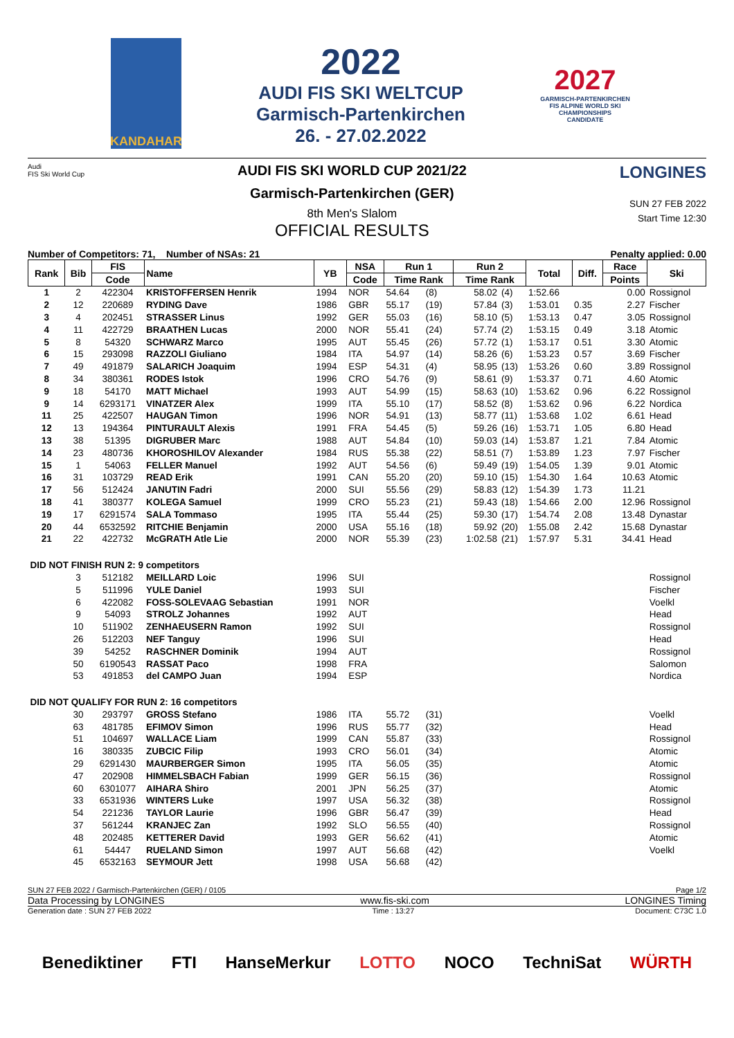KANDAHAR
2022
AUDI FIS SKI WELTCUP
Garmisch-Partenkirchen
26. - 27.02.2022
2027
GARMISCH-PARTENKIRCHEN FIS ALPINE WORLD SKI CHAMPIONSHIPS CANDIDATE
Audi
FIS Ski World Cup
AUDI FIS SKI WORLD CUP 2021/22
Garmisch-Partenkirchen (GER)
8th Men's Slalom
OFFICIAL RESULTS
LONGINES
SUN 27 FEB 2022
Start Time 12:30
Number of Competitors: 71, Number of NSAs: 21 Penalty applied: 0.00
| Rank | Bib | FIS | Name | YB | NSA | Run 1 | | Run 2 | | Total | Diff. | Race | Ski |
| --- | --- | --- | --- | --- | --- | --- | --- | --- | --- | --- | --- | --- | --- |
| | | Code | | | Code | Time Rank | | Time Rank | | | | Points | |
| 1 | 2 | 422304 | KRISTOFFERSEN Henrik | 1994 | NOR | 54.64 | (8) | 58.02 | (4) | 1:52.66 | | 0.00 | Rossignol |
| 2 | 12 | 220689 | RYDING Dave | 1986 | GBR | 55.17 | (19) | 57.84 | (3) | 1:53.01 | 0.35 | 2.27 | Fischer |
| 3 | 4 | 202451 | STRASSER Linus | 1992 | GER | 55.03 | (16) | 58.10 | (5) | 1:53.13 | 0.47 | 3.05 | Rossignol |
| 4 | 11 | 422729 | BRAATHEN Lucas | 2000 | NOR | 55.41 | (24) | 57.74 | (2) | 1:53.15 | 0.49 | 3.18 | Atomic |
| 5 | 8 | 54320 | SCHWARZ Marco | 1995 | AUT | 55.45 | (26) | 57.72 | (1) | 1:53.17 | 0.51 | 3.30 | Atomic |
| 6 | 15 | 293098 | RAZZOLI Giuliano | 1984 | ITA | 54.97 | (14) | 58.26 | (6) | 1:53.23 | 0.57 | 3.69 | Fischer |
| 7 | 49 | 491879 | SALARICH Joaquim | 1994 | ESP | 54.31 | (4) | 58.95 | (13) | 1:53.26 | 0.60 | 3.89 | Rossignol |
| 8 | 34 | 380361 | RODES Istok | 1996 | CRO | 54.76 | (9) | 58.61 | (9) | 1:53.37 | 0.71 | 4.60 | Atomic |
| 9 | 18 | 54170 | MATT Michael | 1993 | AUT | 54.99 | (15) | 58.63 | (10) | 1:53.62 | 0.96 | 6.22 | Rossignol |
| 9 | 14 | 6293171 | VINATZER Alex | 1999 | ITA | 55.10 | (17) | 58.52 | (8) | 1:53.62 | 0.96 | 6.22 | Nordica |
| 11 | 25 | 422507 | HAUGAN Timon | 1996 | NOR | 54.91 | (13) | 58.77 | (11) | 1:53.68 | 1.02 | 6.61 | Head |
| 12 | 13 | 194364 | PINTURAULT Alexis | 1991 | FRA | 54.45 | (5) | 59.26 | (16) | 1:53.71 | 1.05 | 6.80 | Head |
| 13 | 38 | 51395 | DIGRUBER Marc | 1988 | AUT | 54.84 | (10) | 59.03 | (14) | 1:53.87 | 1.21 | 7.84 | Atomic |
| 14 | 23 | 480736 | KHOROSHILOV Alexander | 1984 | RUS | 55.38 | (22) | 58.51 | (7) | 1:53.89 | 1.23 | 7.97 | Fischer |
| 15 | 1 | 54063 | FELLER Manuel | 1992 | AUT | 54.56 | (6) | 59.49 | (19) | 1:54.05 | 1.39 | 9.01 | Atomic |
| 16 | 31 | 103729 | READ Erik | 1991 | CAN | 55.20 | (20) | 59.10 | (15) | 1:54.30 | 1.64 | 10.63 | Atomic |
| 17 | 56 | 512424 | JANUTIN Fadri | 2000 | SUI | 55.56 | (29) | 58.83 | (12) | 1:54.39 | 1.73 | 11.21 | |
| 18 | 41 | 380377 | KOLEGA Samuel | 1999 | CRO | 55.23 | (21) | 59.43 | (18) | 1:54.66 | 2.00 | 12.96 | Rossignol |
| 19 | 17 | 6291574 | SALA Tommaso | 1995 | ITA | 55.44 | (25) | 59.30 | (17) | 1:54.74 | 2.08 | 13.48 | Dynastar |
| 20 | 44 | 6532592 | RITCHIE Benjamin | 2000 | USA | 55.16 | (18) | 59.92 | (20) | 1:55.08 | 2.42 | 15.68 | Dynastar |
| 21 | 22 | 422732 | McGRATH Atle Lie | 2000 | NOR | 55.39 | (23) | 1:02.58 | (21) | 1:57.97 | 5.31 | 34.41 | Head |
| DID NOT FINISH RUN 2: 9 competitors | | | | | | | | | | | | | |
| | 3 | 512182 | MEILLARD Loic | 1996 | SUI | | | | | | | | Rossignol |
| | 5 | 511996 | YULE Daniel | 1993 | SUI | | | | | | | | Fischer |
| | 6 | 422082 | FOSS-SOLEVAAG Sebastian | 1991 | NOR | | | | | | | | Voelkl |
| | 9 | 54093 | STROLZ Johannes | 1992 | AUT | | | | | | | | Head |
| | 10 | 511902 | ZENHAEUSERN Ramon | 1992 | SUI | | | | | | | | Rossignol |
| | 26 | 512203 | NEF Tanguy | 1996 | SUI | | | | | | | | Head |
| | 39 | 54252 | RASCHNER Dominik | 1994 | AUT | | | | | | | | Rossignol |
| | 50 | 6190543 | RASSAT Paco | 1998 | FRA | | | | | | | | Salomon |
| | 53 | 491853 | del CAMPO Juan | 1994 | ESP | | | | | | | | Nordica |
| DID NOT QUALIFY FOR RUN 2: 16 competitors | | | | | | | | | | | | | |
| | 30 | 293797 | GROSS Stefano | 1986 | ITA | 55.72 | (31) | | | | | | Voelkl |
| | 63 | 481785 | EFIMOV Simon | 1996 | RUS | 55.77 | (32) | | | | | | Head |
| | 51 | 104697 | WALLACE Liam | 1999 | CAN | 55.87 | (33) | | | | | | Rossignol |
| | 16 | 380335 | ZUBCIC Filip | 1993 | CRO | 56.01 | (34) | | | | | | Atomic |
| | 29 | 6291430 | MAURBERGER Simon | 1995 | ITA | 56.05 | (35) | | | | | | Atomic |
| | 47 | 202908 | HIMMELSBACH Fabian | 1999 | GER | 56.15 | (36) | | | | | | Rossignol |
| | 60 | 6301077 | AIHARA Shiro | 2001 | JPN | 56.25 | (37) | | | | | | Atomic |
| | 33 | 6531936 | WINTERS Luke | 1997 | USA | 56.32 | (38) | | | | | | Rossignol |
| | 54 | 221236 | TAYLOR Laurie | 1996 | GBR | 56.47 | (39) | | | | | | Head |
| | 37 | 561244 | KRANJEC Zan | 1992 | SLO | 56.55 | (40) | | | | | | Rossignol |
| | 48 | 202485 | KETTERER David | 1993 | GER | 56.62 | (41) | | | | | | Atomic |
| | 61 | 54447 | RUELAND Simon | 1997 | AUT | 56.68 | (42) | | | | | | Voelkl |
| | 45 | 6532163 | SEYMOUR Jett | 1998 | USA | 56.68 | (42) | | | | | | |
SUN 27 FEB 2022 / Garmisch-Partenkirchen (GER) / 0105 Page 1/2
Data Processing by LONGINES www.fis-ski.com LONGINES Timing
Generation date : SUN 27 FEB 2022 Time : 13:27 Document: C73C 1.0
Benediktiner FTI HanseMerkur LOTTO NOCO TechniSat WÜRTH